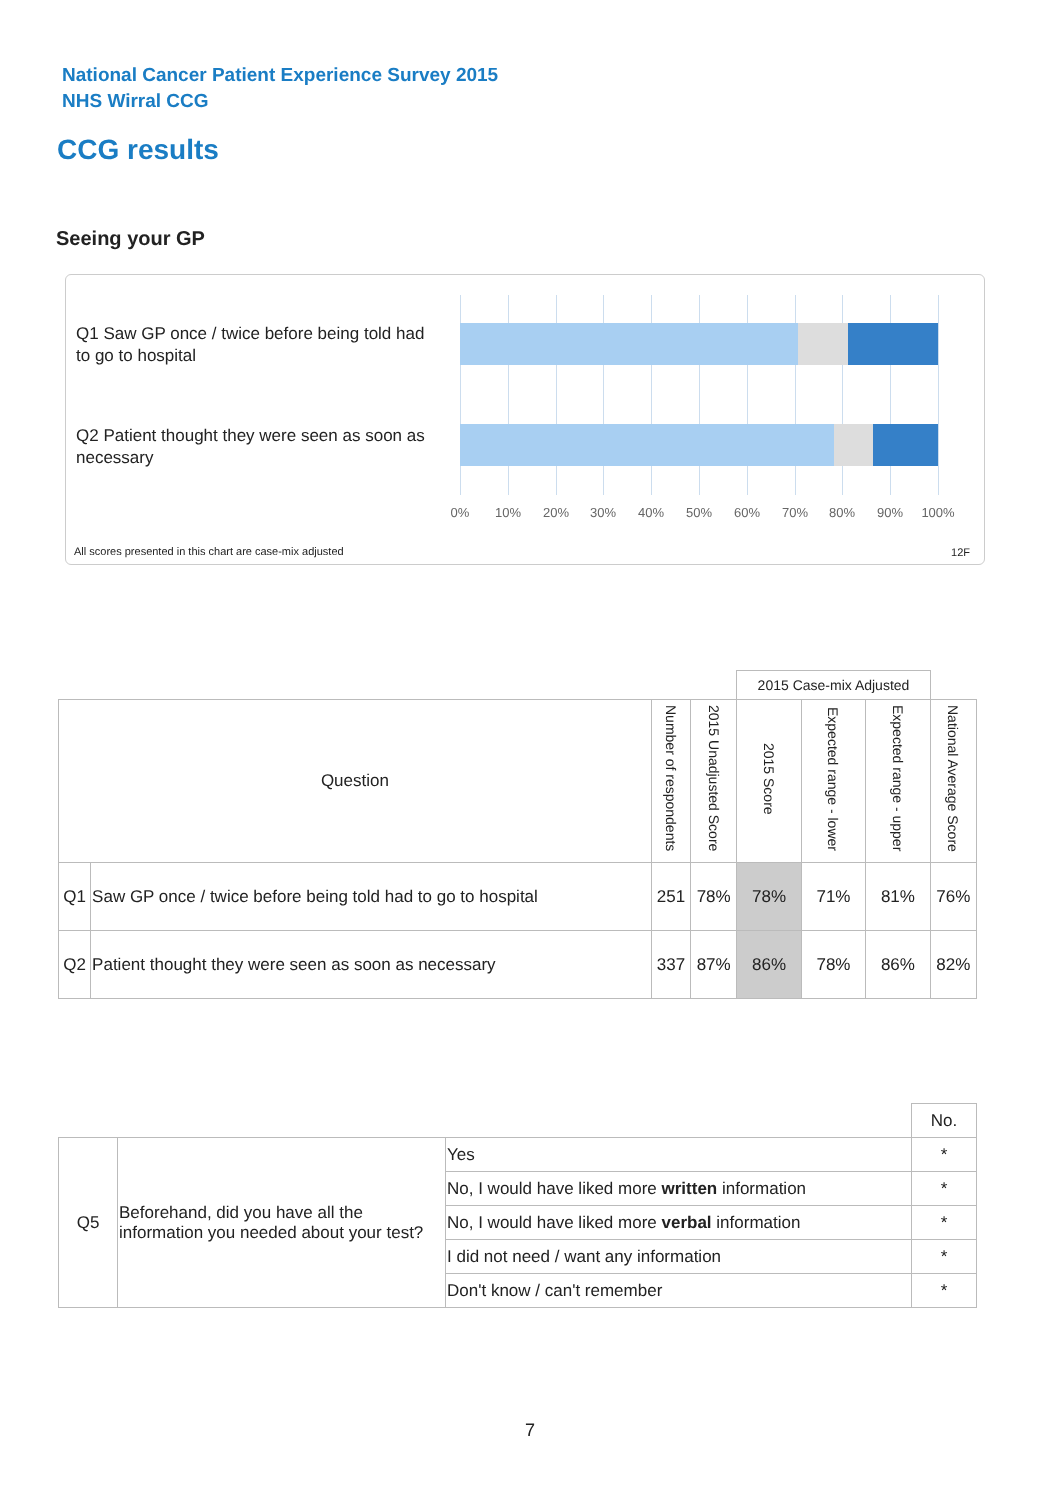National Cancer Patient Experience Survey 2015
NHS Wirral CCG
CCG results
Seeing your GP
Q1 Saw GP once / twice before being told had to go to hospital
Q2 Patient thought they were seen as soon as necessary
0% 10% 20% 30% 40% 50% 60% 70% 80% 90% 100%
All scores presented in this chart are case-mix adjusted
12F
| | | | | 2015 Case-mix Adjusted | | | |
| Question | | Number of respondents | 2015 Unadjusted Score | 2015 Score | Expected range - lower | Expected range - upper | National Average Score |
| Q1 | Saw GP once / twice before being told had to go to hospital | 251 | 78% | 78% | 71% | 81% | 76% |
| Q2 | Patient thought they were seen as soon as necessary | 337 | 87% | 86% | 78% | 86% | 82% |
| | | | No. |
| Q5 | Beforehand, did you have all the information you needed about your test? | Yes | * |
| | | No, I would have liked more written information | * |
| | | No, I would have liked more verbal information | * |
| | | I did not need / want any information | * |
| | | Don't know / can't remember | * |
7